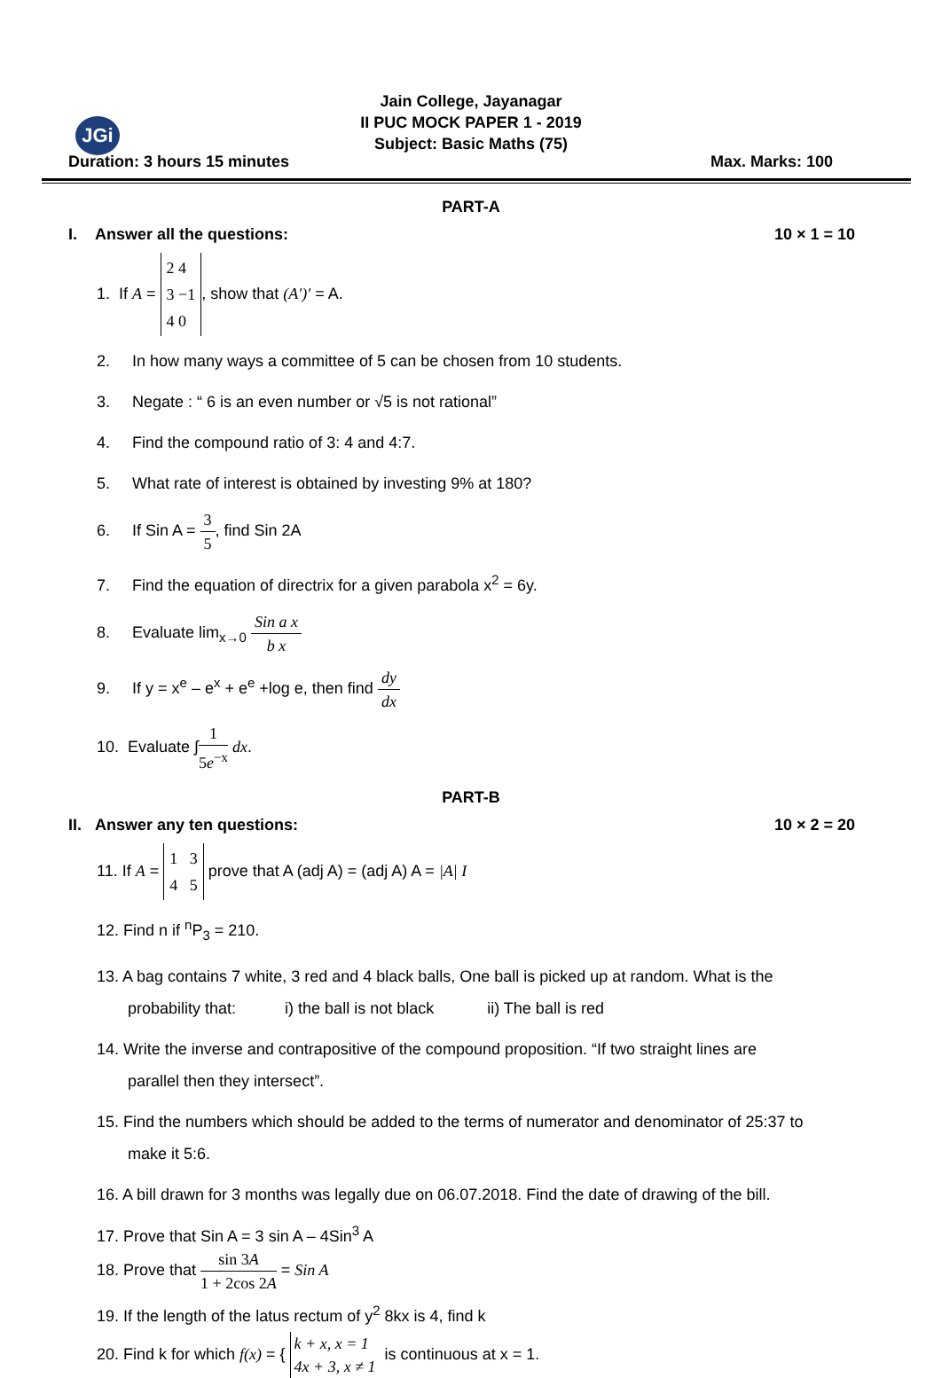JGi
Jain College, Jayanagar
II PUC MOCK PAPER 1 - 2019
Subject: Basic Maths (75)
Duration: 3 hours 15 minutes Max. Marks: 100
PART-A
I. Answer all the questions: 10 × 1 = 10
1. If A = 2 4
3 −1
4 0, show that (A′)′ = A.
2. In how many ways a committee of 5 can be chosen from 10 students.
3. Negate : “ 6 is an even number or √5 is not rational”
4. Find the compound ratio of 3: 4 and 4:7.
5. What rate of interest is obtained by investing 9% at 180?
6. If Sin A = 3 5, find Sin 2A
7. Find the equation of directrix for a given parabola x<sup>2</sup> = 6y.
8. Evaluate lim<sub>x→0</sub> Sin a x b x
9. If y = x<sup>e</sup> – e<sup>x</sup> + e<sup>e</sup> +log e, then find dy dx
10. Evaluate ∫1 5e<sup>−x</sup> dx.
PART-B
II. Answer any ten questions: 10 × 2 = 20
11. If A = 1 3
4 5 prove that A (adj A) = (adj A) A = |A| I
12. Find n if <sup>n</sup>P<sub>3</sub> = 210.
13. A bag contains 7 white, 3 red and 4 black balls, One ball is picked up at random. What is the
probability that: i) the ball is not black ii) The ball is red
14. Write the inverse and contrapositive of the compound proposition. “If two straight lines are
parallel then they intersect”.
15. Find the numbers which should be added to the terms of numerator and denominator of 25:37 to
make it 5:6.
16. A bill drawn for 3 months was legally due on 06.07.2018. Find the date of drawing of the bill.
17. Prove that Sin A = 3 sin A – 4Sin<sup>3</sup> A
18. Prove that sin 3A 1 + 2cos 2A = Sin A
19. If the length of the latus rectum of y<sup>2</sup> 8kx is 4, find k
20. Find k for which f(x) = { k + x, x = 1 4x + 3, x ≠ 1 is continuous at x = 1.